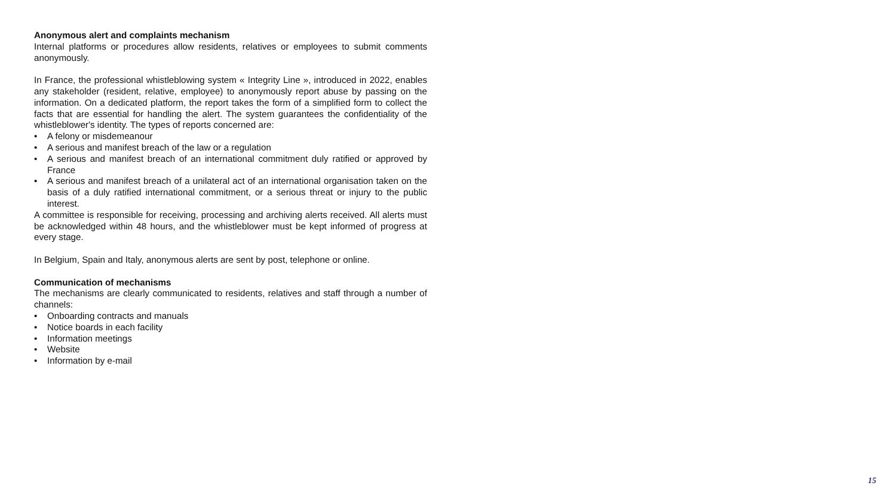Anonymous alert and complaints mechanism
Internal platforms or procedures allow residents, relatives or employees to submit comments anonymously.
In France, the professional whistleblowing system « Integrity Line », introduced in 2022, enables any stakeholder (resident, relative, employee) to anonymously report abuse by passing on the information. On a dedicated platform, the report takes the form of a simplified form to collect the facts that are essential for handling the alert. The system guarantees the confidentiality of the whistleblower's identity. The types of reports concerned are:
• A felony or misdemeanour
• A serious and manifest breach of the law or a regulation
• A serious and manifest breach of an international commitment duly ratified or approved by France
• A serious and manifest breach of a unilateral act of an international organisation taken on the basis of a duly ratified international commitment, or a serious threat or injury to the public interest.
A committee is responsible for receiving, processing and archiving alerts received. All alerts must be acknowledged within 48 hours, and the whistleblower must be kept informed of progress at every stage.
In Belgium, Spain and Italy, anonymous alerts are sent by post, telephone or online.
Communication of mechanisms
The mechanisms are clearly communicated to residents, relatives and staff through a number of channels:
• Onboarding contracts and manuals
• Notice boards in each facility
• Information meetings
• Website
• Information by e-mail
15